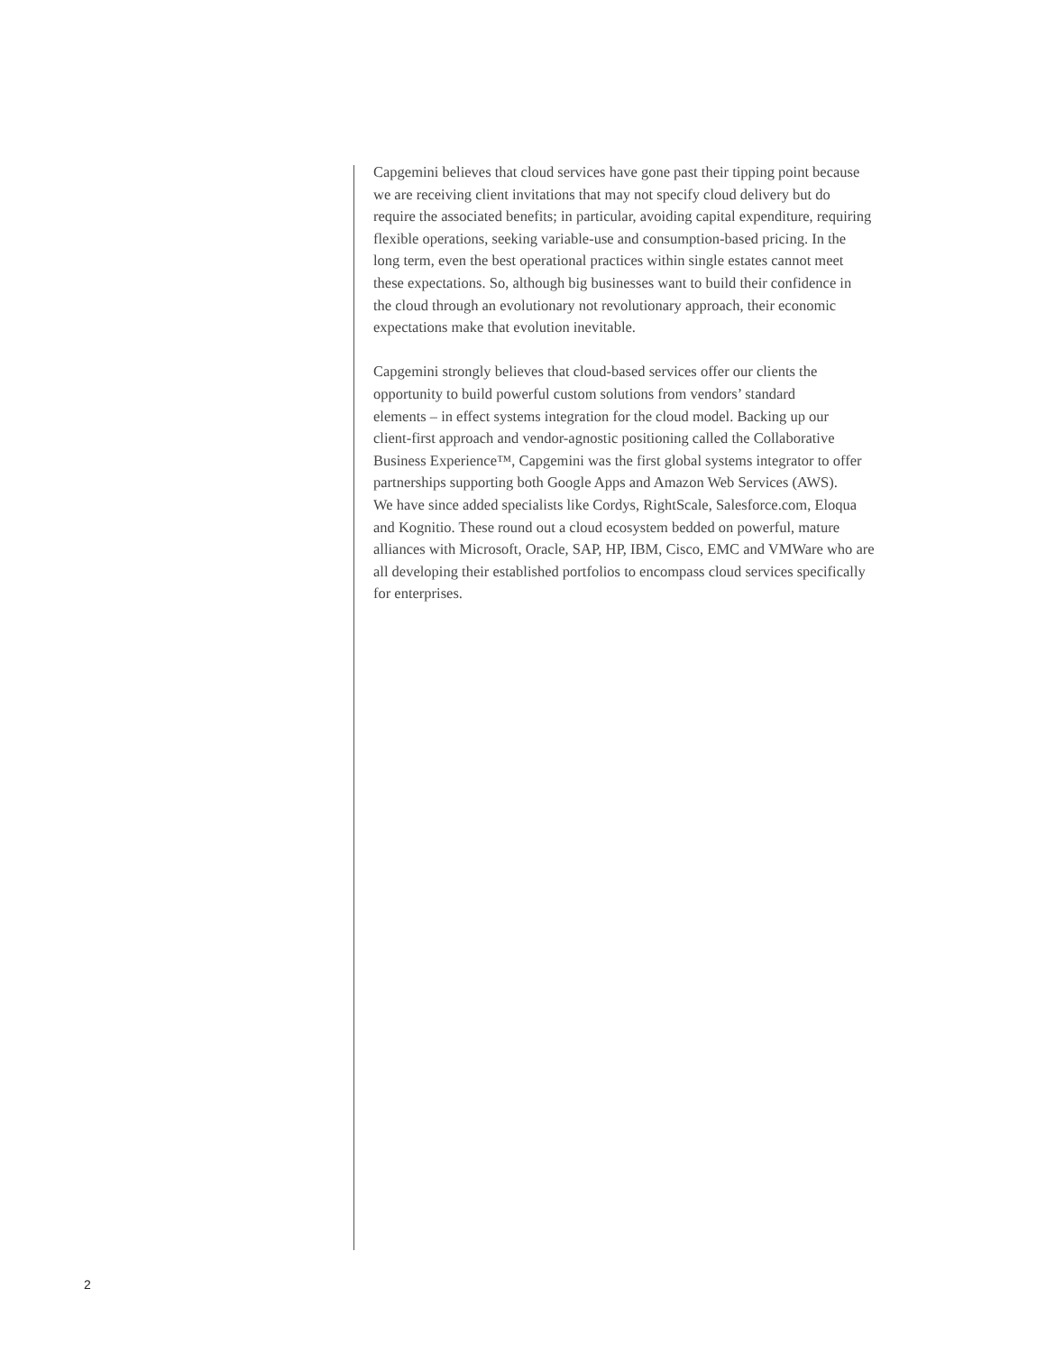Capgemini believes that cloud services have gone past their tipping point because
we are receiving client invitations that may not specify cloud delivery but do
require the associated benefits; in particular, avoiding capital expenditure, requiring
flexible operations, seeking variable-use and consumption-based pricing. In the
long term, even the best operational practices within single estates cannot meet
these expectations. So, although big businesses want to build their confidence in
the cloud through an evolutionary not revolutionary approach, their economic
expectations make that evolution inevitable.
Capgemini strongly believes that cloud-based services offer our clients the
opportunity to build powerful custom solutions from vendors’ standard
elements – in effect systems integration for the cloud model. Backing up our
client-first approach and vendor-agnostic positioning called the Collaborative
Business Experience™, Capgemini was the first global systems integrator to offer
partnerships supporting both Google Apps and Amazon Web Services (AWS).
We have since added specialists like Cordys, RightScale, Salesforce.com, Eloqua
and Kognitio. These round out a cloud ecosystem bedded on powerful, mature
alliances with Microsoft, Oracle, SAP, HP, IBM, Cisco, EMC and VMWare who are
all developing their established portfolios to encompass cloud services specifically
for enterprises.
2